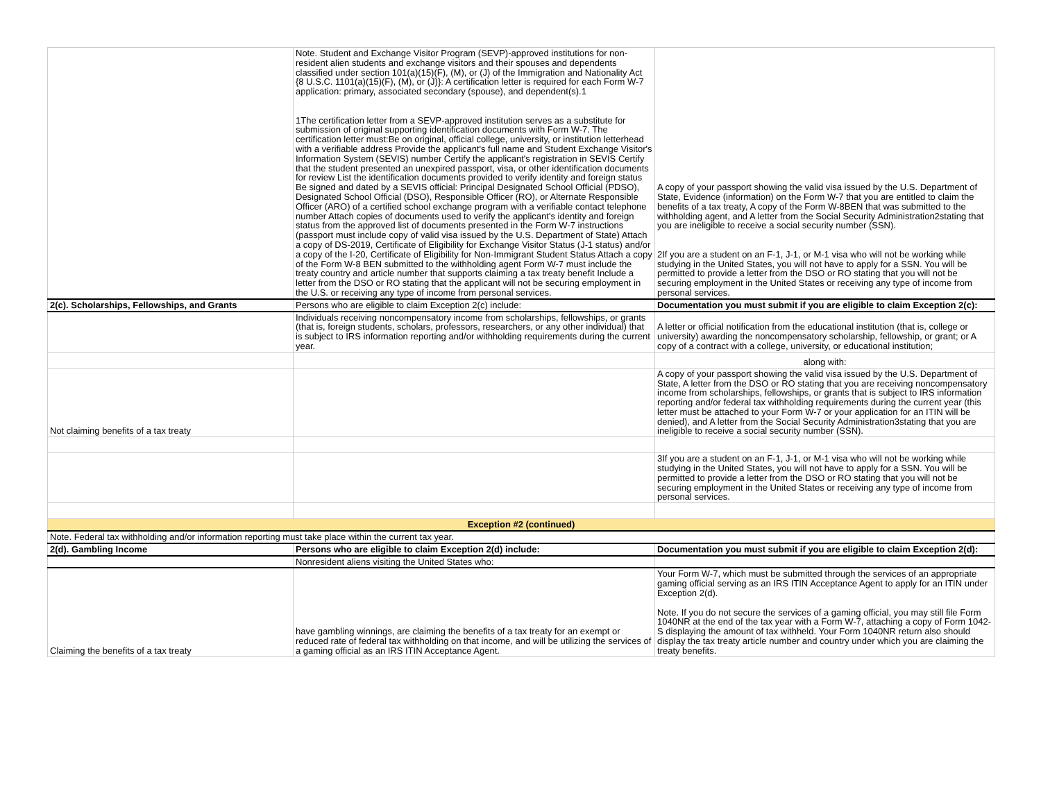| | Note. Student and Exchange Visitor Program (SEVP)-approved institutions for non-resident alien students and exchange visitors and their spouses and dependents classified under section 101(a)(15)(F), (M), or (J) of the Immigration and Nationality Act {8 U.S.C. 1101(a)(15)(F), (M), or (J)}: A certification letter is required for each Form W-7 application: primary, associated secondary (spouse), and dependent(s).1 1The certification letter from a SEVP-approved institution serves as a substitute for submission of original supporting identification documents with Form W-7. The certification letter must:Be on original, official college, university, or institution letterhead with a verifiable address Provide the applicant's full name and Student Exchange Visitor's Information System (SEVIS) number Certify the applicant's registration in SEVIS Certify that the student presented an unexpired passport, visa, or other identification documents for review List the identification documents provided to verify identity and foreign status Be signed and dated by a SEVIS official: Principal Designated School Official (PDSO), Designated School Official (DSO), Responsible Officer (RO), or Alternate Responsible Officer (ARO) of a certified school exchange program with a verifiable contact telephone number Attach copies of documents used to verify the applicant's identity and foreign status from the approved list of documents presented in the Form W-7 instructions (passport must include copy of valid visa issued by the U.S. Department of State) Attach a copy of DS-2019, Certificate of Eligibility for Exchange Visitor Status (J-1 status) and/or a copy of the I-20, Certificate of Eligibility for Non-Immigrant Student Status Attach a copy of the Form W-8 BEN submitted to the withholding agent Form W-7 must include the treaty country and article number that supports claiming a tax treaty benefit Include a letter from the DSO or RO stating that the applicant will not be securing employment in the U.S. or receiving any type of income from personal services. | A copy of your passport showing the valid visa issued by the U.S. Department of State, Evidence (information) on the Form W-7 that you are entitled to claim the benefits of a tax treaty, A copy of the Form W-8BEN that was submitted to the withholding agent, and A letter from the Social Security Administration2stating that you are ineligible to receive a social security number (SSN). 2If you are a student on an F-1, J-1, or M-1 visa who will not be working while studying in the United States, you will not have to apply for a SSN. You will be permitted to provide a letter from the DSO or RO stating that you will not be securing employment in the United States or receiving any type of income from personal services. |
| 2(c). Scholarships, Fellowships, and Grants | Persons who are eligible to claim Exception 2(c) include: | Documentation you must submit if you are eligible to claim Exception 2(c): |
| | Individuals receiving noncompensatory income from scholarships, fellowships, or grants (that is, foreign students, scholars, professors, researchers, or any other individual) that is subject to IRS information reporting and/or withholding requirements during the current year. | A letter or official notification from the educational institution (that is, college or university) awarding the noncompensatory scholarship, fellowship, or grant; or A copy of a contract with a college, university, or educational institution; |
| | | along with: |
| Not claiming benefits of a tax treaty | | A copy of your passport showing the valid visa issued by the U.S. Department of State, A letter from the DSO or RO stating that you are receiving noncompensatory income from scholarships, fellowships, or grants that is subject to IRS information reporting and/or federal tax withholding requirements during the current year (this letter must be attached to your Form W-7 or your application for an ITIN will be denied), and A letter from the Social Security Administration3stating that you are ineligible to receive a social security number (SSN). |
| | | 3If you are a student on an F-1, J-1, or M-1 visa who will not be working while studying in the United States, you will not have to apply for a SSN. You will be permitted to provide a letter from the DSO or RO stating that you will not be securing employment in the United States or receiving any type of income from personal services. |
| Exception #2 (continued) | | |
| Note. Federal tax withholding and/or information reporting must take place within the current tax year. | | |
| 2(d). Gambling Income | Persons who are eligible to claim Exception 2(d) include: | Documentation you must submit if you are eligible to claim Exception 2(d): |
| | Nonresident aliens visiting the United States who: | |
| Claiming the benefits of a tax treaty | have gambling winnings, are claiming the benefits of a tax treaty for an exempt or reduced rate of federal tax withholding on that income, and will be utilizing the services of a gaming official as an IRS ITIN Acceptance Agent. | Your Form W-7, which must be submitted through the services of an appropriate gaming official serving as an IRS ITIN Acceptance Agent to apply for an ITIN under Exception 2(d). Note. If you do not secure the services of a gaming official, you may still file Form 1040NR at the end of the tax year with a Form W-7, attaching a copy of Form 1042-S displaying the amount of tax withheld. Your Form 1040NR return also should display the tax treaty article number and country under which you are claiming the treaty benefits. |